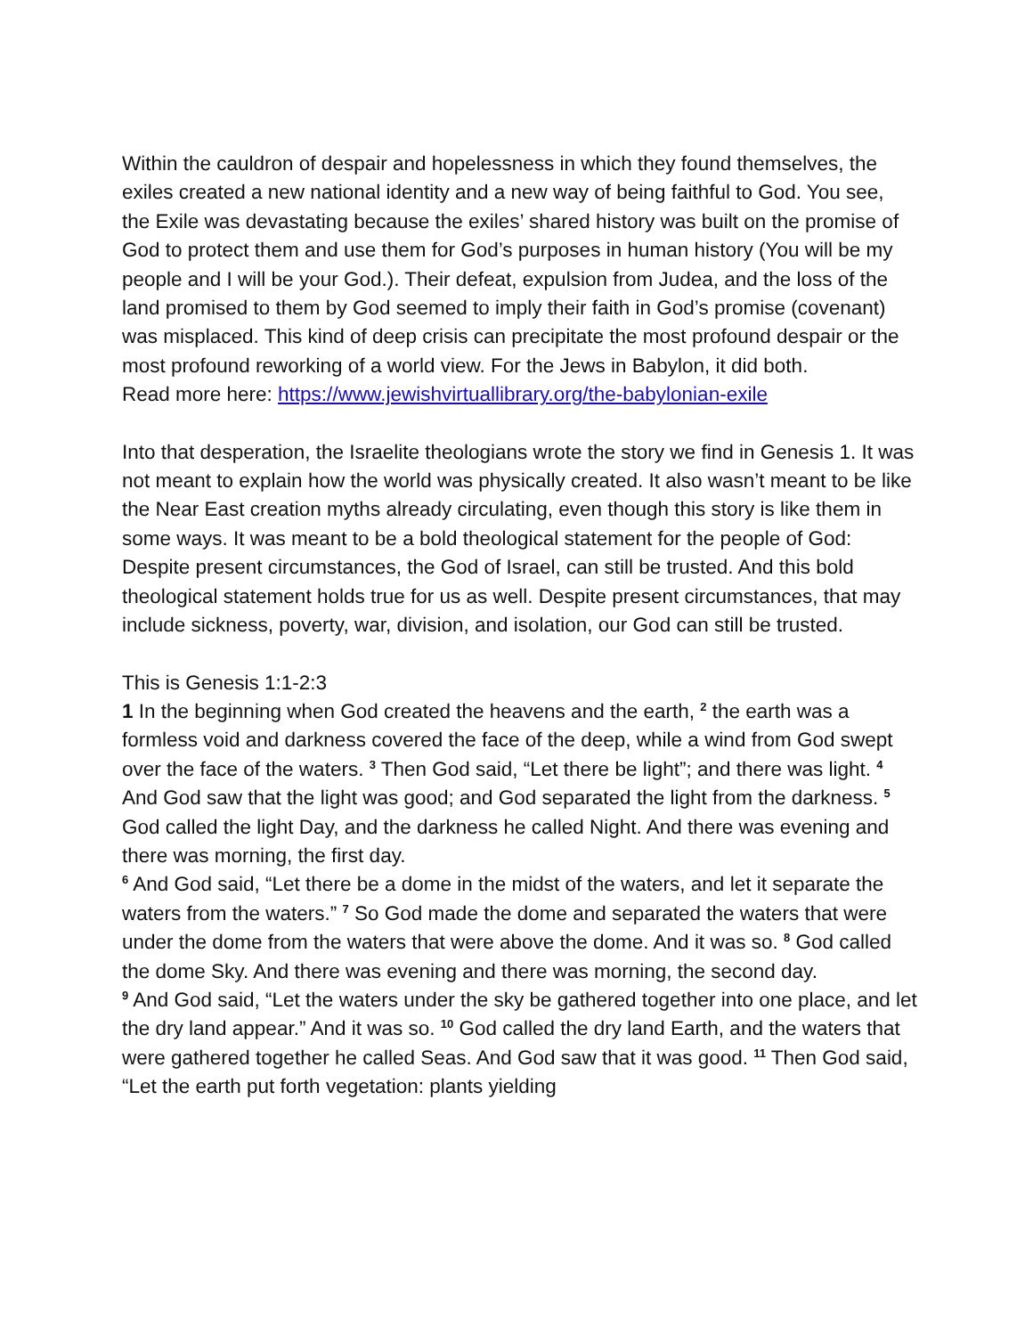Within the cauldron of despair and hopelessness in which they found themselves, the exiles created a new national identity and a new way of being faithful to God. You see, the Exile was devastating because the exiles’ shared history was built on the promise of God to protect them and use them for God’s purposes in human history (You will be my people and I will be your God.). Their defeat, expulsion from Judea, and the loss of the land promised to them by God seemed to imply their faith in God’s promise (covenant) was misplaced. This kind of deep crisis can precipitate the most profound despair or the most profound reworking of a world view. For the Jews in Babylon, it did both.
Read more here: https://www.jewishvirtuallibrary.org/the-babylonian-exile
Into that desperation, the Israelite theologians wrote the story we find in Genesis 1. It was not meant to explain how the world was physically created. It also wasn’t meant to be like the Near East creation myths already circulating, even though this story is like them in some ways. It was meant to be a bold theological statement for the people of God: Despite present circumstances, the God of Israel, can still be trusted. And this bold theological statement holds true for us as well. Despite present circumstances, that may include sickness, poverty, war, division, and isolation, our God can still be trusted.
This is Genesis 1:1-2:3
1 In the beginning when God created the heavens and the earth, <sup>2</sup> the earth was a formless void and darkness covered the face of the deep, while a wind from God swept over the face of the waters. <sup>3</sup> Then God said, “Let there be light”; and there was light. <sup>4</sup> And God saw that the light was good; and God separated the light from the darkness. <sup>5</sup> God called the light Day, and the darkness he called Night. And there was evening and there was morning, the first day.
<sup>6</sup> And God said, “Let there be a dome in the midst of the waters, and let it separate the waters from the waters.” <sup>7</sup> So God made the dome and separated the waters that were under the dome from the waters that were above the dome. And it was so. <sup>8</sup> God called the dome Sky. And there was evening and there was morning, the second day.
<sup>9</sup> And God said, “Let the waters under the sky be gathered together into one place, and let the dry land appear.” And it was so. <sup>10</sup> God called the dry land Earth, and the waters that were gathered together he called Seas. And God saw that it was good. <sup>11</sup> Then God said, “Let the earth put forth vegetation: plants yielding